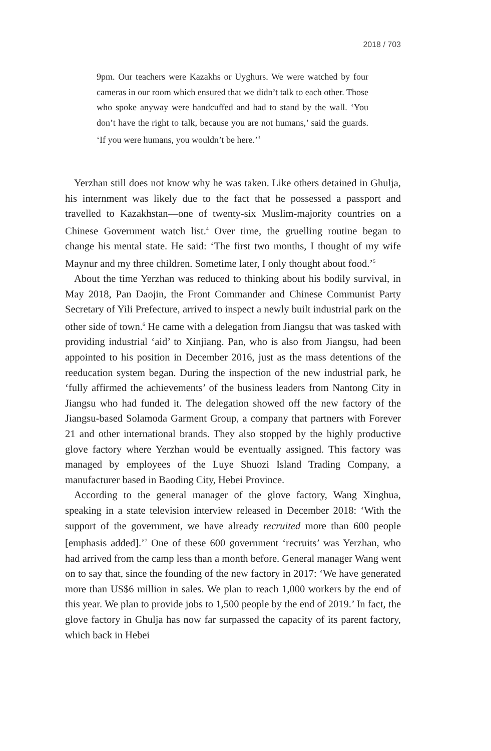2018 / 703
9pm. Our teachers were Kazakhs or Uyghurs. We were watched by four cameras in our room which ensured that we didn’t talk to each other. Those who spoke anyway were handcuffed and had to stand by the wall. ‘You don’t have the right to talk, because you are not humans,’ said the guards. ‘If you were humans, you wouldn’t be here.’<sup>3</sup>
Yerzhan still does not know why he was taken. Like others detained in Ghulja, his internment was likely due to the fact that he possessed a passport and travelled to Kazakhstan—one of twenty-six Muslim-majority countries on a Chinese Government watch list.<sup>4</sup> Over time, the gruelling routine began to change his mental state. He said: ‘The first two months, I thought of my wife Maynur and my three children. Sometime later, I only thought about food.’<sup>5</sup>
About the time Yerzhan was reduced to thinking about his bodily survival, in May 2018, Pan Daojin, the Front Commander and Chinese Communist Party Secretary of Yili Prefecture, arrived to inspect a newly built industrial park on the other side of town.<sup>6</sup> He came with a delegation from Jiangsu that was tasked with providing industrial ‘aid’ to Xinjiang. Pan, who is also from Jiangsu, had been appointed to his position in December 2016, just as the mass detentions of the reeducation system began. During the inspection of the new industrial park, he ‘fully affirmed the achievements’ of the business leaders from Nantong City in Jiangsu who had funded it. The delegation showed off the new factory of the Jiangsu-based Solamoda Garment Group, a company that partners with Forever 21 and other international brands. They also stopped by the highly productive glove factory where Yerzhan would be eventually assigned. This factory was managed by employees of the Luye Shuozi Island Trading Company, a manufacturer based in Baoding City, Hebei Province.
According to the general manager of the glove factory, Wang Xinghua, speaking in a state television interview released in December 2018: ‘With the support of the government, we have already recruited more than 600 people [emphasis added].’<sup>7</sup> One of these 600 government ‘recruits’ was Yerzhan, who had arrived from the camp less than a month before. General manager Wang went on to say that, since the founding of the new factory in 2017: ‘We have generated more than US$6 million in sales. We plan to reach 1,000 workers by the end of this year. We plan to provide jobs to 1,500 people by the end of 2019.’ In fact, the glove factory in Ghulja has now far surpassed the capacity of its parent factory, which back in Hebei